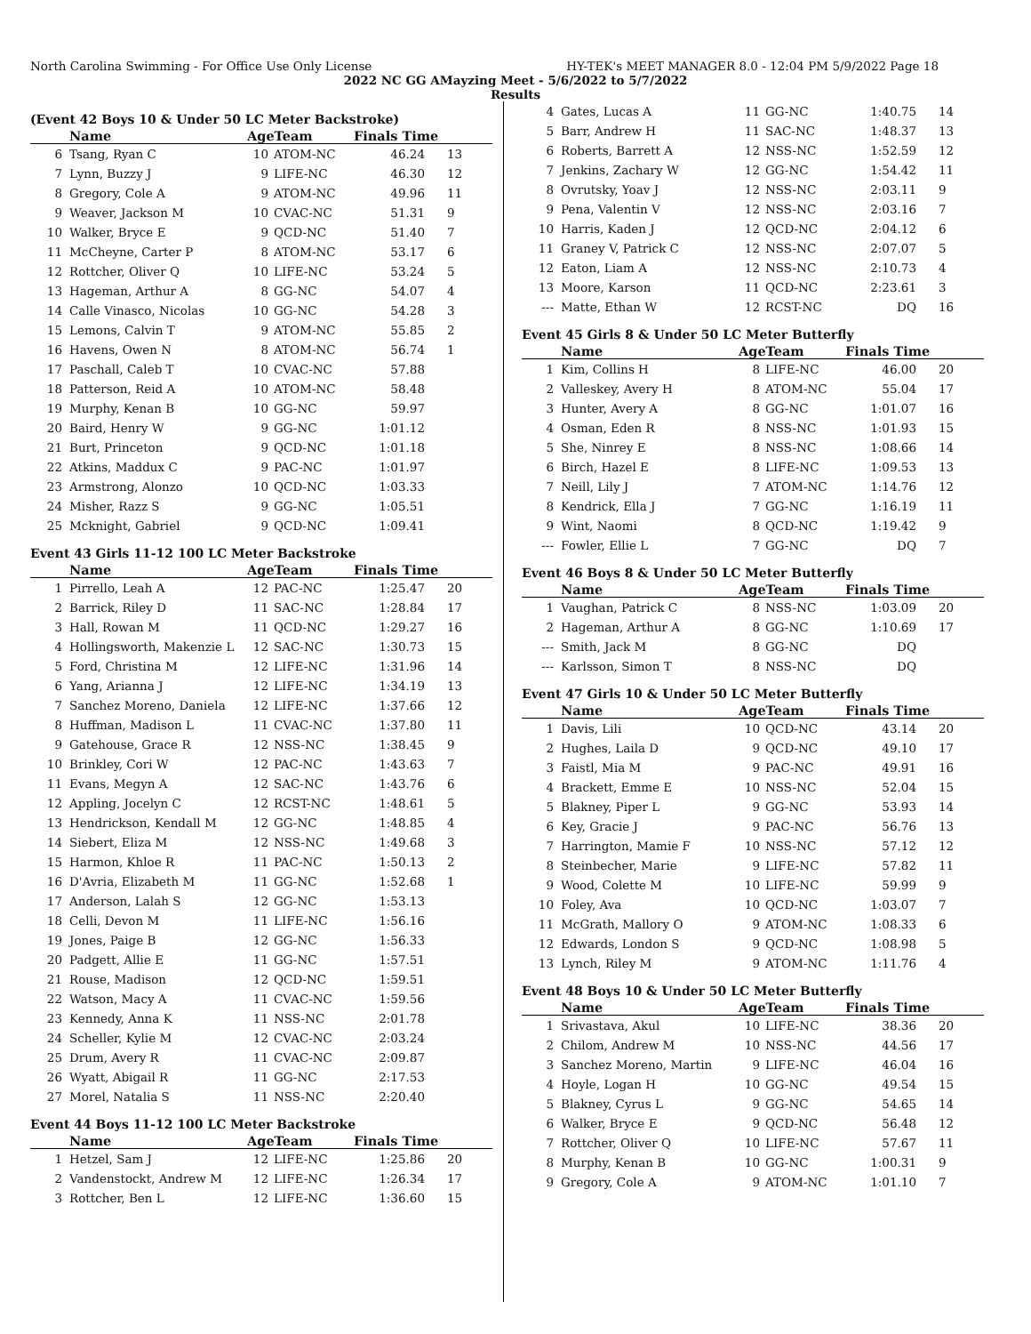North Carolina Swimming - For Office Use Only License HY-TEK's MEET MANAGER 8.0 - 12:04 PM 5/9/2022 Page 18
2022 NC GG AMayzing Meet - 5/6/2022 to 5/7/2022
Results
(Event 42 Boys 10 & Under 50 LC Meter Backstroke)
| | Name | AgeTeam | | Finals Time | |
| --- | --- | --- | --- | --- | --- |
| 6 | Tsang, Ryan C | 10 | ATOM-NC | 46.24 | 13 |
| 7 | Lynn, Buzzy J | 9 | LIFE-NC | 46.30 | 12 |
| 8 | Gregory, Cole A | 9 | ATOM-NC | 49.96 | 11 |
| 9 | Weaver, Jackson M | 10 | CVAC-NC | 51.31 | 9 |
| 10 | Walker, Bryce E | 9 | QCD-NC | 51.40 | 7 |
| 11 | McCheyne, Carter P | 8 | ATOM-NC | 53.17 | 6 |
| 12 | Rottcher, Oliver Q | 10 | LIFE-NC | 53.24 | 5 |
| 13 | Hageman, Arthur A | 8 | GG-NC | 54.07 | 4 |
| 14 | Calle Vinasco, Nicolas | 10 | GG-NC | 54.28 | 3 |
| 15 | Lemons, Calvin T | 9 | ATOM-NC | 55.85 | 2 |
| 16 | Havens, Owen N | 8 | ATOM-NC | 56.74 | 1 |
| 17 | Paschall, Caleb T | 10 | CVAC-NC | 57.88 | |
| 18 | Patterson, Reid A | 10 | ATOM-NC | 58.48 | |
| 19 | Murphy, Kenan B | 10 | GG-NC | 59.97 | |
| 20 | Baird, Henry W | 9 | GG-NC | 1:01.12 | |
| 21 | Burt, Princeton | 9 | QCD-NC | 1:01.18 | |
| 22 | Atkins, Maddux C | 9 | PAC-NC | 1:01.97 | |
| 23 | Armstrong, Alonzo | 10 | QCD-NC | 1:03.33 | |
| 24 | Misher, Razz S | 9 | GG-NC | 1:05.51 | |
| 25 | Mcknight, Gabriel | 9 | QCD-NC | 1:09.41 | |
Event 43 Girls 11-12 100 LC Meter Backstroke
| | Name | AgeTeam | | Finals Time | |
| --- | --- | --- | --- | --- | --- |
| 1 | Pirrello, Leah A | 12 | PAC-NC | 1:25.47 | 20 |
| 2 | Barrick, Riley D | 11 | SAC-NC | 1:28.84 | 17 |
| 3 | Hall, Rowan M | 11 | QCD-NC | 1:29.27 | 16 |
| 4 | Hollingsworth, Makenzie L | 12 | SAC-NC | 1:30.73 | 15 |
| 5 | Ford, Christina M | 12 | LIFE-NC | 1:31.96 | 14 |
| 6 | Yang, Arianna J | 12 | LIFE-NC | 1:34.19 | 13 |
| 7 | Sanchez Moreno, Daniela | 12 | LIFE-NC | 1:37.66 | 12 |
| 8 | Huffman, Madison L | 11 | CVAC-NC | 1:37.80 | 11 |
| 9 | Gatehouse, Grace R | 12 | NSS-NC | 1:38.45 | 9 |
| 10 | Brinkley, Cori W | 12 | PAC-NC | 1:43.63 | 7 |
| 11 | Evans, Megyn A | 12 | SAC-NC | 1:43.76 | 6 |
| 12 | Appling, Jocelyn C | 12 | RCST-NC | 1:48.61 | 5 |
| 13 | Hendrickson, Kendall M | 12 | GG-NC | 1:48.85 | 4 |
| 14 | Siebert, Eliza M | 12 | NSS-NC | 1:49.68 | 3 |
| 15 | Harmon, Khloe R | 11 | PAC-NC | 1:50.13 | 2 |
| 16 | D'Avria, Elizabeth M | 11 | GG-NC | 1:52.68 | 1 |
| 17 | Anderson, Lalah S | 12 | GG-NC | 1:53.13 | |
| 18 | Celli, Devon M | 11 | LIFE-NC | 1:56.16 | |
| 19 | Jones, Paige B | 12 | GG-NC | 1:56.33 | |
| 20 | Padgett, Allie E | 11 | GG-NC | 1:57.51 | |
| 21 | Rouse, Madison | 12 | QCD-NC | 1:59.51 | |
| 22 | Watson, Macy A | 11 | CVAC-NC | 1:59.56 | |
| 23 | Kennedy, Anna K | 11 | NSS-NC | 2:01.78 | |
| 24 | Scheller, Kylie M | 12 | CVAC-NC | 2:03.24 | |
| 25 | Drum, Avery R | 11 | CVAC-NC | 2:09.87 | |
| 26 | Wyatt, Abigail R | 11 | GG-NC | 2:17.53 | |
| 27 | Morel, Natalia S | 11 | NSS-NC | 2:20.40 | |
Event 44 Boys 11-12 100 LC Meter Backstroke
| | Name | AgeTeam | | Finals Time | |
| --- | --- | --- | --- | --- | --- |
| 1 | Hetzel, Sam J | 12 | LIFE-NC | 1:25.86 | 20 |
| 2 | Vandenstockt, Andrew M | 12 | LIFE-NC | 1:26.34 | 17 |
| 3 | Rottcher, Ben L | 12 | LIFE-NC | 1:36.60 | 15 |
| 4 | Gates, Lucas A | 11 | GG-NC | 1:40.75 | 14 |
| 5 | Barr, Andrew H | 11 | SAC-NC | 1:48.37 | 13 |
| 6 | Roberts, Barrett A | 12 | NSS-NC | 1:52.59 | 12 |
| 7 | Jenkins, Zachary W | 12 | GG-NC | 1:54.42 | 11 |
| 8 | Ovrutsky, Yoav J | 12 | NSS-NC | 2:03.11 | 9 |
| 9 | Pena, Valentin V | 12 | NSS-NC | 2:03.16 | 7 |
| 10 | Harris, Kaden J | 12 | QCD-NC | 2:04.12 | 6 |
| 11 | Graney V, Patrick C | 12 | NSS-NC | 2:07.07 | 5 |
| 12 | Eaton, Liam A | 12 | NSS-NC | 2:10.73 | 4 |
| 13 | Moore, Karson | 11 | QCD-NC | 2:23.61 | 3 |
| --- | Matte, Ethan W | 12 | RCST-NC | DQ | 16 |
Event 45 Girls 8 & Under 50 LC Meter Butterfly
| | Name | AgeTeam | | Finals Time | |
| --- | --- | --- | --- | --- | --- |
| 1 | Kim, Collins H | 8 | LIFE-NC | 46.00 | 20 |
| 2 | Valleskey, Avery H | 8 | ATOM-NC | 55.04 | 17 |
| 3 | Hunter, Avery A | 8 | GG-NC | 1:01.07 | 16 |
| 4 | Osman, Eden R | 8 | NSS-NC | 1:01.93 | 15 |
| 5 | She, Ninrey E | 8 | NSS-NC | 1:08.66 | 14 |
| 6 | Birch, Hazel E | 8 | LIFE-NC | 1:09.53 | 13 |
| 7 | Neill, Lily J | 7 | ATOM-NC | 1:14.76 | 12 |
| 8 | Kendrick, Ella J | 7 | GG-NC | 1:16.19 | 11 |
| 9 | Wint, Naomi | 8 | QCD-NC | 1:19.42 | 9 |
| --- | Fowler, Ellie L | 7 | GG-NC | DQ | 7 |
Event 46 Boys 8 & Under 50 LC Meter Butterfly
| | Name | AgeTeam | | Finals Time | |
| --- | --- | --- | --- | --- | --- |
| 1 | Vaughan, Patrick C | 8 | NSS-NC | 1:03.09 | 20 |
| 2 | Hageman, Arthur A | 8 | GG-NC | 1:10.69 | 17 |
| --- | Smith, Jack M | 8 | GG-NC | DQ | |
| --- | Karlsson, Simon T | 8 | NSS-NC | DQ | |
Event 47 Girls 10 & Under 50 LC Meter Butterfly
| | Name | AgeTeam | | Finals Time | |
| --- | --- | --- | --- | --- | --- |
| 1 | Davis, Lili | 10 | QCD-NC | 43.14 | 20 |
| 2 | Hughes, Laila D | 9 | QCD-NC | 49.10 | 17 |
| 3 | Faistl, Mia M | 9 | PAC-NC | 49.91 | 16 |
| 4 | Brackett, Emme E | 10 | NSS-NC | 52.04 | 15 |
| 5 | Blakney, Piper L | 9 | GG-NC | 53.93 | 14 |
| 6 | Key, Gracie J | 9 | PAC-NC | 56.76 | 13 |
| 7 | Harrington, Mamie F | 10 | NSS-NC | 57.12 | 12 |
| 8 | Steinbecher, Marie | 9 | LIFE-NC | 57.82 | 11 |
| 9 | Wood, Colette M | 10 | LIFE-NC | 59.99 | 9 |
| 10 | Foley, Ava | 10 | QCD-NC | 1:03.07 | 7 |
| 11 | McGrath, Mallory O | 9 | ATOM-NC | 1:08.33 | 6 |
| 12 | Edwards, London S | 9 | QCD-NC | 1:08.98 | 5 |
| 13 | Lynch, Riley M | 9 | ATOM-NC | 1:11.76 | 4 |
Event 48 Boys 10 & Under 50 LC Meter Butterfly
| | Name | AgeTeam | | Finals Time | |
| --- | --- | --- | --- | --- | --- |
| 1 | Srivastava, Akul | 10 | LIFE-NC | 38.36 | 20 |
| 2 | Chilom, Andrew M | 10 | NSS-NC | 44.56 | 17 |
| 3 | Sanchez Moreno, Martin | 9 | LIFE-NC | 46.04 | 16 |
| 4 | Hoyle, Logan H | 10 | GG-NC | 49.54 | 15 |
| 5 | Blakney, Cyrus L | 9 | GG-NC | 54.65 | 14 |
| 6 | Walker, Bryce E | 9 | QCD-NC | 56.48 | 12 |
| 7 | Rottcher, Oliver Q | 10 | LIFE-NC | 57.67 | 11 |
| 8 | Murphy, Kenan B | 10 | GG-NC | 1:00.31 | 9 |
| 9 | Gregory, Cole A | 9 | ATOM-NC | 1:01.10 | 7 |